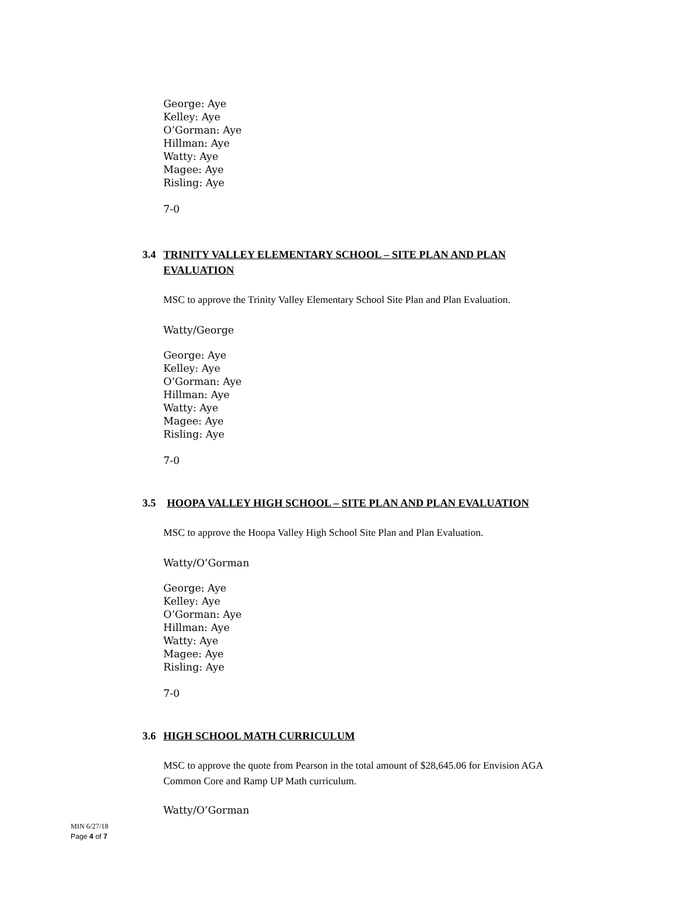George: Aye
Kelley: Aye
O’Gorman: Aye
Hillman: Aye
Watty: Aye
Magee: Aye
Risling: Aye
7-0
3.4 TRINITY VALLEY ELEMENTARY SCHOOL – SITE PLAN AND PLAN
EVALUATION
MSC to approve the Trinity Valley Elementary School Site Plan and Plan Evaluation.
Watty/George
George: Aye
Kelley: Aye
O’Gorman: Aye
Hillman: Aye
Watty: Aye
Magee: Aye
Risling: Aye
7-0
3.5 HOOPA VALLEY HIGH SCHOOL – SITE PLAN AND PLAN EVALUATION
MSC to approve the Hoopa Valley High School Site Plan and Plan Evaluation.
Watty/O’Gorman
George: Aye
Kelley: Aye
O’Gorman: Aye
Hillman: Aye
Watty: Aye
Magee: Aye
Risling: Aye
7-0
3.6 HIGH SCHOOL MATH CURRICULUM
MSC to approve the quote from Pearson in the total amount of $28,645.06 for Envision AGA
Common Core and Ramp UP Math curriculum.
Watty/O’Gorman
MIN 6/27/18
Page 4 of 7